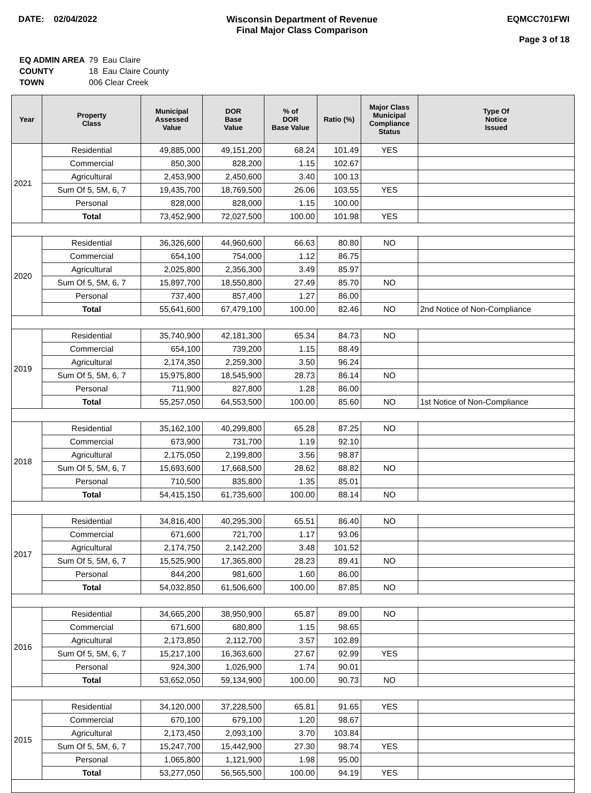DATE: 02/04/2022 Wisconsin Department of Revenue
Final Major Class Comparison
EQMCC701FWI
Page 3 of 18
| EQ ADMIN AREA | 79 Eau Claire |
| COUNTY | 18 Eau Claire County |
| TOWN | 006 Clear Creek |
| Year | Property Class | Municipal Assessed Value | DOR Base Value | % of DOR Base Value | Ratio (%) | Major Class Municipal Compliance Status | Type Of Notice Issued |
| --- | --- | --- | --- | --- | --- | --- | --- |
| 2021 | Residential | 49,885,000 | 49,151,200 | 68.24 | 101.49 | YES | |
| | Commercial | 850,300 | 828,200 | 1.15 | 102.67 | | |
| | Agricultural | 2,453,900 | 2,450,600 | 3.40 | 100.13 | | |
| | Sum Of 5, 5M, 6, 7 | 19,435,700 | 18,769,500 | 26.06 | 103.55 | YES | |
| | Personal | 828,000 | 828,000 | 1.15 | 100.00 | | |
| | Total | 73,452,900 | 72,027,500 | 100.00 | 101.98 | YES | |
| 2020 | Residential | 36,326,600 | 44,960,600 | 66.63 | 80.80 | NO | |
| | Commercial | 654,100 | 754,000 | 1.12 | 86.75 | | |
| | Agricultural | 2,025,800 | 2,356,300 | 3.49 | 85.97 | | |
| | Sum Of 5, 5M, 6, 7 | 15,897,700 | 18,550,800 | 27.49 | 85.70 | NO | |
| | Personal | 737,400 | 857,400 | 1.27 | 86.00 | | |
| | Total | 55,641,600 | 67,479,100 | 100.00 | 82.46 | NO | 2nd Notice of Non-Compliance |
| 2019 | Residential | 35,740,900 | 42,181,300 | 65.34 | 84.73 | NO | |
| | Commercial | 654,100 | 739,200 | 1.15 | 88.49 | | |
| | Agricultural | 2,174,350 | 2,259,300 | 3.50 | 96.24 | | |
| | Sum Of 5, 5M, 6, 7 | 15,975,800 | 18,545,900 | 28.73 | 86.14 | NO | |
| | Personal | 711,900 | 827,800 | 1.28 | 86.00 | | |
| | Total | 55,257,050 | 64,553,500 | 100.00 | 85.60 | NO | 1st Notice of Non-Compliance |
| 2018 | Residential | 35,162,100 | 40,299,800 | 65.28 | 87.25 | NO | |
| | Commercial | 673,900 | 731,700 | 1.19 | 92.10 | | |
| | Agricultural | 2,175,050 | 2,199,800 | 3.56 | 98.87 | | |
| | Sum Of 5, 5M, 6, 7 | 15,693,600 | 17,668,500 | 28.62 | 88.82 | NO | |
| | Personal | 710,500 | 835,800 | 1.35 | 85.01 | | |
| | Total | 54,415,150 | 61,735,600 | 100.00 | 88.14 | NO | |
| 2017 | Residential | 34,816,400 | 40,295,300 | 65.51 | 86.40 | NO | |
| | Commercial | 671,600 | 721,700 | 1.17 | 93.06 | | |
| | Agricultural | 2,174,750 | 2,142,200 | 3.48 | 101.52 | | |
| | Sum Of 5, 5M, 6, 7 | 15,525,900 | 17,365,800 | 28.23 | 89.41 | NO | |
| | Personal | 844,200 | 981,600 | 1.60 | 86.00 | | |
| | Total | 54,032,850 | 61,506,600 | 100.00 | 87.85 | NO | |
| 2016 | Residential | 34,665,200 | 38,950,900 | 65.87 | 89.00 | NO | |
| | Commercial | 671,600 | 680,800 | 1.15 | 98.65 | | |
| | Agricultural | 2,173,850 | 2,112,700 | 3.57 | 102.89 | | |
| | Sum Of 5, 5M, 6, 7 | 15,217,100 | 16,363,600 | 27.67 | 92.99 | YES | |
| | Personal | 924,300 | 1,026,900 | 1.74 | 90.01 | | |
| | Total | 53,652,050 | 59,134,900 | 100.00 | 90.73 | NO | |
| 2015 | Residential | 34,120,000 | 37,228,500 | 65.81 | 91.65 | YES | |
| | Commercial | 670,100 | 679,100 | 1.20 | 98.67 | | |
| | Agricultural | 2,173,450 | 2,093,100 | 3.70 | 103.84 | | |
| | Sum Of 5, 5M, 6, 7 | 15,247,700 | 15,442,900 | 27.30 | 98.74 | YES | |
| | Personal | 1,065,800 | 1,121,900 | 1.98 | 95.00 | | |
| | Total | 53,277,050 | 56,565,500 | 100.00 | 94.19 | YES | |